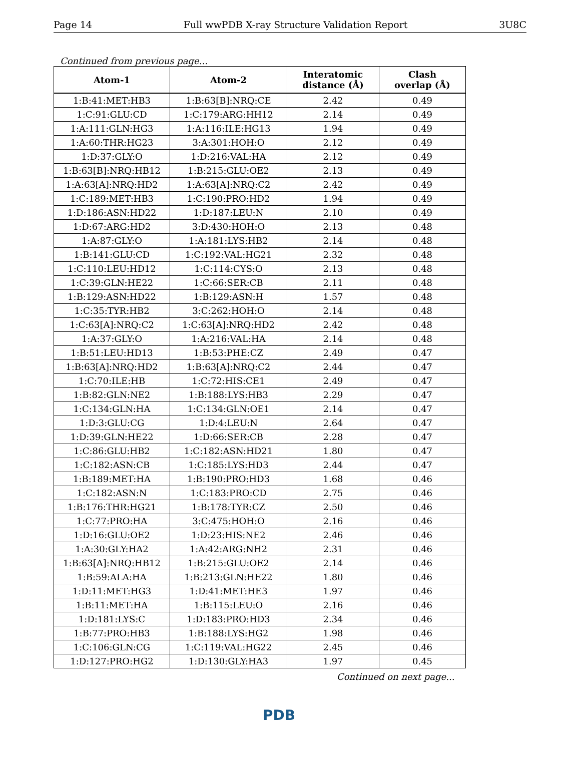Page 14 Full wwPDB X-ray Structure Validation Report 3U8C
Continued from previous page...
| Atom-1 | Atom-2 | Interatomic distance (Å) | Clash overlap (Å) |
| --- | --- | --- | --- |
| 1:B:41:MET:HB3 | 1:B:63[B]:NRQ:CE | 2.42 | 0.49 |
| 1:C:91:GLU:CD | 1:C:179:ARG:HH12 | 2.14 | 0.49 |
| 1:A:111:GLN:HG3 | 1:A:116:ILE:HG13 | 1.94 | 0.49 |
| 1:A:60:THR:HG23 | 3:A:301:HOH:O | 2.12 | 0.49 |
| 1:D:37:GLY:O | 1:D:216:VAL:HA | 2.12 | 0.49 |
| 1:B:63[B]:NRQ:HB12 | 1:B:215:GLU:OE2 | 2.13 | 0.49 |
| 1:A:63[A]:NRQ:HD2 | 1:A:63[A]:NRQ:C2 | 2.42 | 0.49 |
| 1:C:189:MET:HB3 | 1:C:190:PRO:HD2 | 1.94 | 0.49 |
| 1:D:186:ASN:HD22 | 1:D:187:LEU:N | 2.10 | 0.49 |
| 1:D:67:ARG:HD2 | 3:D:430:HOH:O | 2.13 | 0.48 |
| 1:A:87:GLY:O | 1:A:181:LYS:HB2 | 2.14 | 0.48 |
| 1:B:141:GLU:CD | 1:C:192:VAL:HG21 | 2.32 | 0.48 |
| 1:C:110:LEU:HD12 | 1:C:114:CYS:O | 2.13 | 0.48 |
| 1:C:39:GLN:HE22 | 1:C:66:SER:CB | 2.11 | 0.48 |
| 1:B:129:ASN:HD22 | 1:B:129:ASN:H | 1.57 | 0.48 |
| 1:C:35:TYR:HB2 | 3:C:262:HOH:O | 2.14 | 0.48 |
| 1:C:63[A]:NRQ:C2 | 1:C:63[A]:NRQ:HD2 | 2.42 | 0.48 |
| 1:A:37:GLY:O | 1:A:216:VAL:HA | 2.14 | 0.48 |
| 1:B:51:LEU:HD13 | 1:B:53:PHE:CZ | 2.49 | 0.47 |
| 1:B:63[A]:NRQ:HD2 | 1:B:63[A]:NRQ:C2 | 2.44 | 0.47 |
| 1:C:70:ILE:HB | 1:C:72:HIS:CE1 | 2.49 | 0.47 |
| 1:B:82:GLN:NE2 | 1:B:188:LYS:HB3 | 2.29 | 0.47 |
| 1:C:134:GLN:HA | 1:C:134:GLN:OE1 | 2.14 | 0.47 |
| 1:D:3:GLU:CG | 1:D:4:LEU:N | 2.64 | 0.47 |
| 1:D:39:GLN:HE22 | 1:D:66:SER:CB | 2.28 | 0.47 |
| 1:C:86:GLU:HB2 | 1:C:182:ASN:HD21 | 1.80 | 0.47 |
| 1:C:182:ASN:CB | 1:C:185:LYS:HD3 | 2.44 | 0.47 |
| 1:B:189:MET:HA | 1:B:190:PRO:HD3 | 1.68 | 0.46 |
| 1:C:182:ASN:N | 1:C:183:PRO:CD | 2.75 | 0.46 |
| 1:B:176:THR:HG21 | 1:B:178:TYR:CZ | 2.50 | 0.46 |
| 1:C:77:PRO:HA | 3:C:475:HOH:O | 2.16 | 0.46 |
| 1:D:16:GLU:OE2 | 1:D:23:HIS:NE2 | 2.46 | 0.46 |
| 1:A:30:GLY:HA2 | 1:A:42:ARG:NH2 | 2.31 | 0.46 |
| 1:B:63[A]:NRQ:HB12 | 1:B:215:GLU:OE2 | 2.14 | 0.46 |
| 1:B:59:ALA:HA | 1:B:213:GLN:HE22 | 1.80 | 0.46 |
| 1:D:11:MET:HG3 | 1:D:41:MET:HE3 | 1.97 | 0.46 |
| 1:B:11:MET:HA | 1:B:115:LEU:O | 2.16 | 0.46 |
| 1:D:181:LYS:C | 1:D:183:PRO:HD3 | 2.34 | 0.46 |
| 1:B:77:PRO:HB3 | 1:B:188:LYS:HG2 | 1.98 | 0.46 |
| 1:C:106:GLN:CG | 1:C:119:VAL:HG22 | 2.45 | 0.46 |
| 1:D:127:PRO:HG2 | 1:D:130:GLY:HA3 | 1.97 | 0.45 |
Continued on next page...
PDB